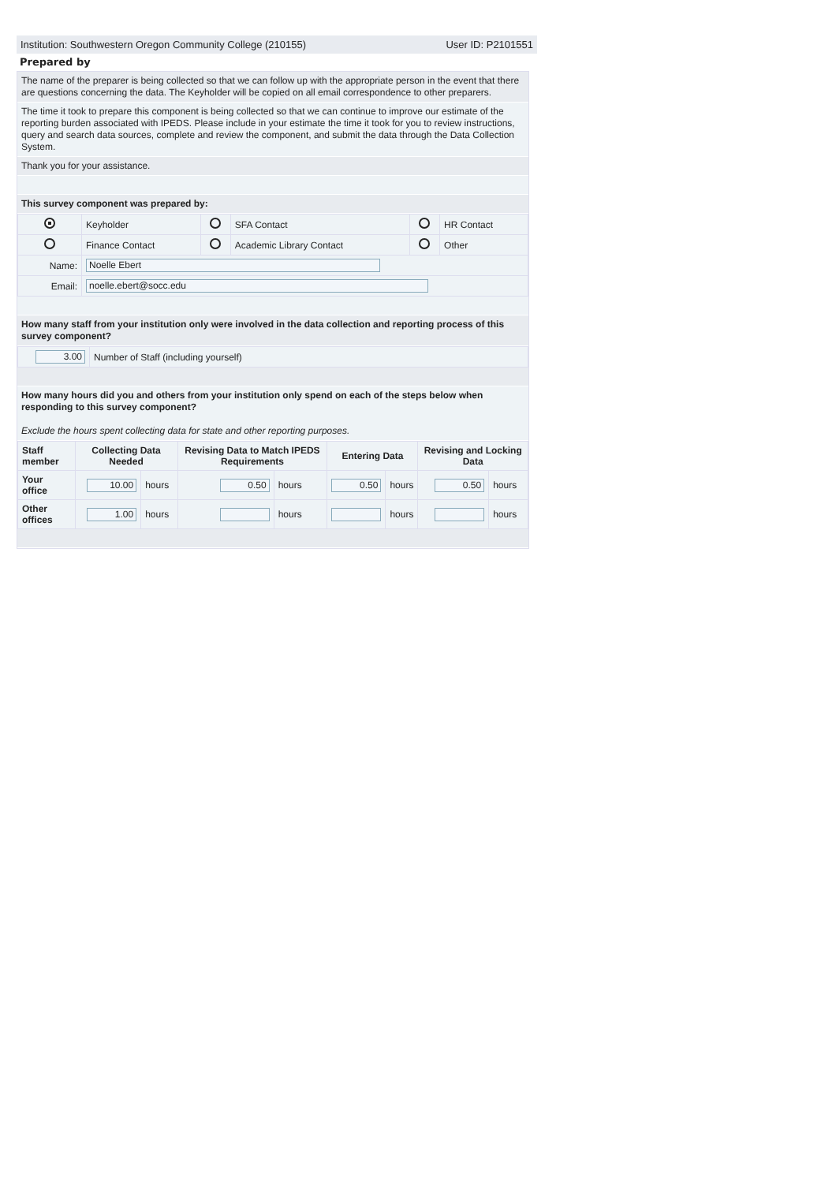Institution: Southwestern Oregon Community College (210155) User ID: P2101551
Prepared by
The name of the preparer is being collected so that we can follow up with the appropriate person in the event that there are questions concerning the data. The Keyholder will be copied on all email correspondence to other preparers.
The time it took to prepare this component is being collected so that we can continue to improve our estimate of the reporting burden associated with IPEDS. Please include in your estimate the time it took for you to review instructions, query and search data sources, complete and review the component, and submit the data through the Data Collection System.
Thank you for your assistance.
This survey component was prepared by:
| | Keyholder | | SFA Contact | | HR Contact |
| | Finance Contact | | Academic Library Contact | | Other |
| Name: | Noelle Ebert | | | | |
| Email: | noelle.ebert@socc.edu | | | | |
How many staff from your institution only were involved in the data collection and reporting process of this survey component?
| 3.00 | Number of Staff (including yourself) |
How many hours did you and others from your institution only spend on each of the steps below when responding to this survey component?
Exclude the hours spent collecting data for state and other reporting purposes.
| Staff member | Collecting Data Needed | | Revising Data to Match IPEDS Requirements | | Entering Data | | Revising and Locking Data | |
| --- | --- | --- | --- | --- | --- | --- | --- | --- |
| Your office | 10.00 | hours | 0.50 | hours | 0.50 | hours | 0.50 | hours |
| Other offices | 1.00 | hours | | hours | | hours | | hours |